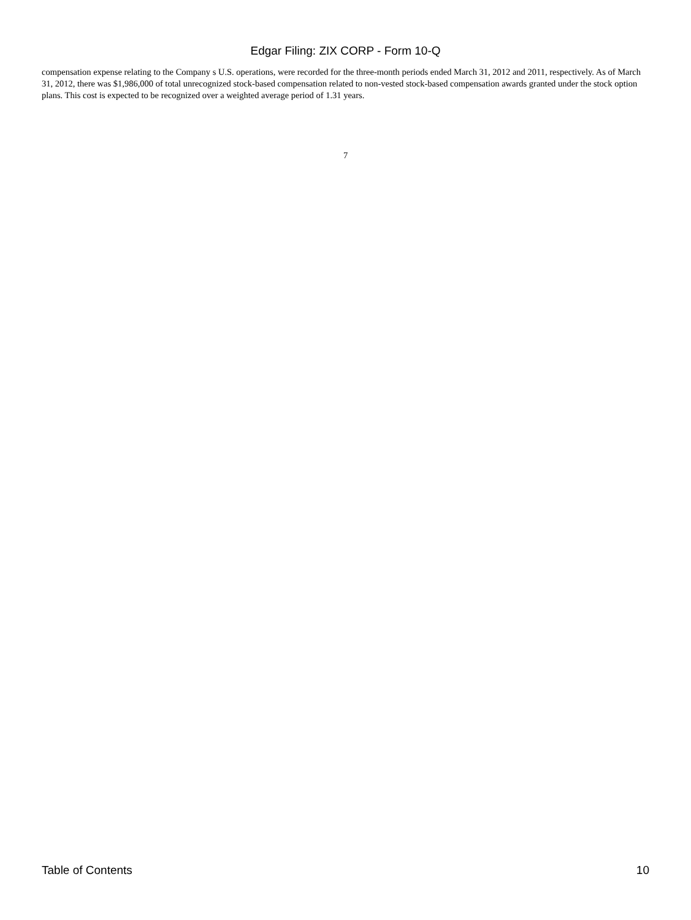Edgar Filing: ZIX CORP - Form 10-Q
compensation expense relating to the Company s U.S. operations, were recorded for the three-month periods ended March 31, 2012 and 2011, respectively. As of March 31, 2012, there was $1,986,000 of total unrecognized stock-based compensation related to non-vested stock-based compensation awards granted under the stock option plans. This cost is expected to be recognized over a weighted average period of 1.31 years.
7
Table of Contents 10